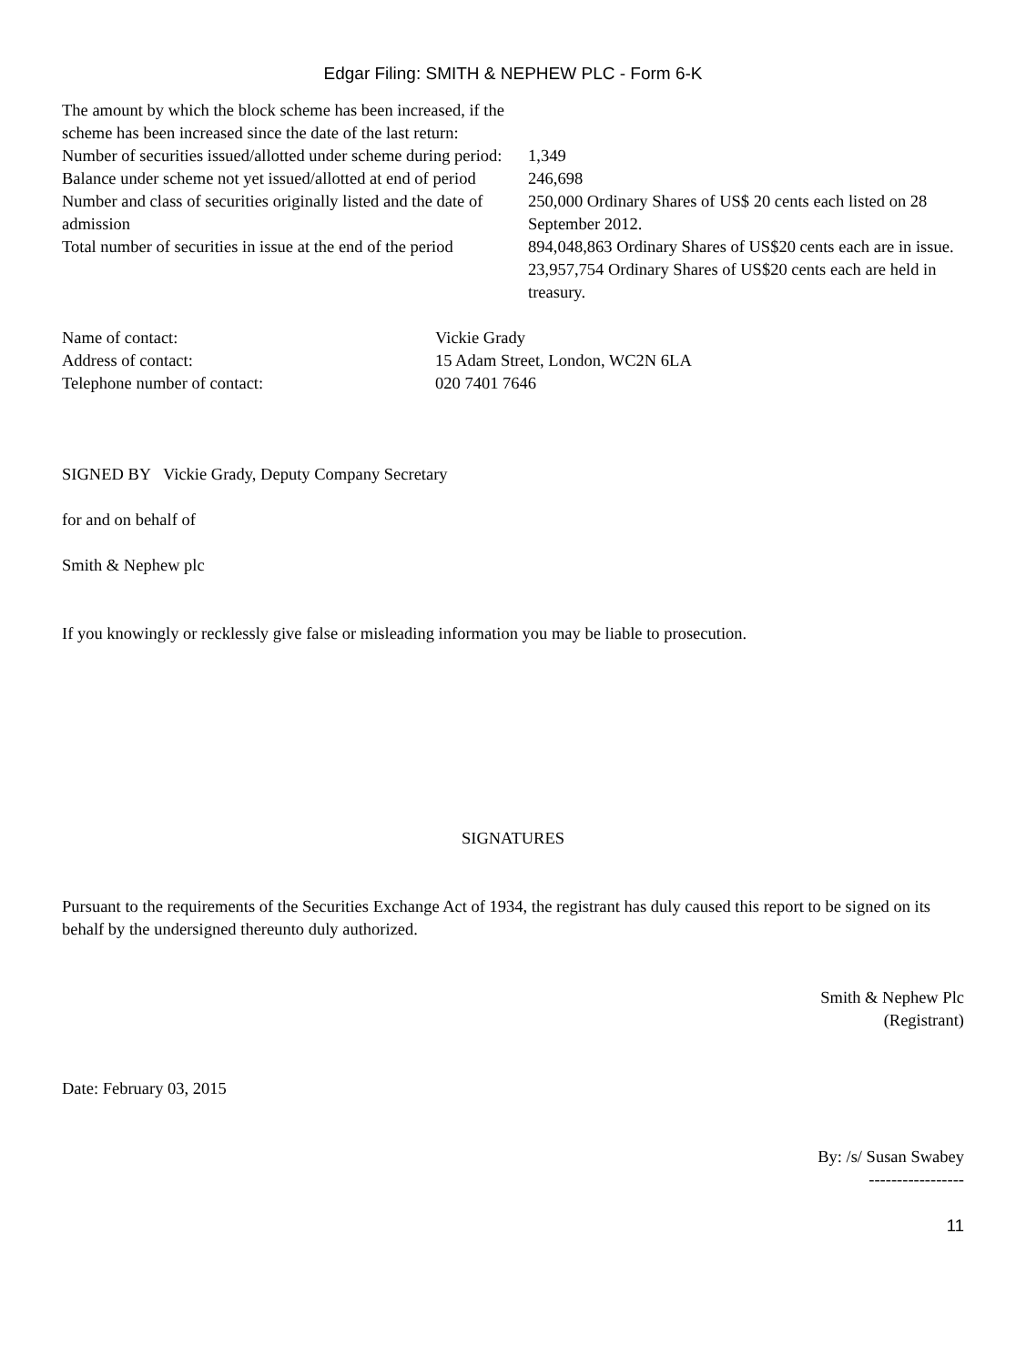Edgar Filing: SMITH & NEPHEW PLC - Form 6-K
| The amount by which the block scheme has been increased, if the scheme has been increased since the date of the last return: | |
| Number of securities issued/allotted under scheme during period: | 1,349 |
| Balance under scheme not yet issued/allotted at end of period | 246,698 |
| Number and class of securities originally listed and the date of admission | 250,000 Ordinary Shares of US$ 20 cents each listed on 28 September 2012. |
| Total number of securities in issue at the end of the period | 894,048,863 Ordinary Shares of US$20 cents each are in issue. 23,957,754 Ordinary Shares of US$20 cents each are held in treasury. |
| Name of contact: | Vickie Grady |
| Address of contact: | 15 Adam Street, London, WC2N 6LA |
| Telephone number of contact: | 020 7401 7646 |
SIGNED BY Vickie Grady, Deputy Company Secretary
for and on behalf of
Smith & Nephew plc
If you knowingly or recklessly give false or misleading information you may be liable to prosecution.
SIGNATURES
Pursuant to the requirements of the Securities Exchange Act of 1934, the registrant has duly caused this report to be signed on its behalf by the undersigned thereunto duly authorized.
Smith & Nephew Plc
(Registrant)
Date: February 03, 2015
By: /s/ Susan Swabey
-----------------
11